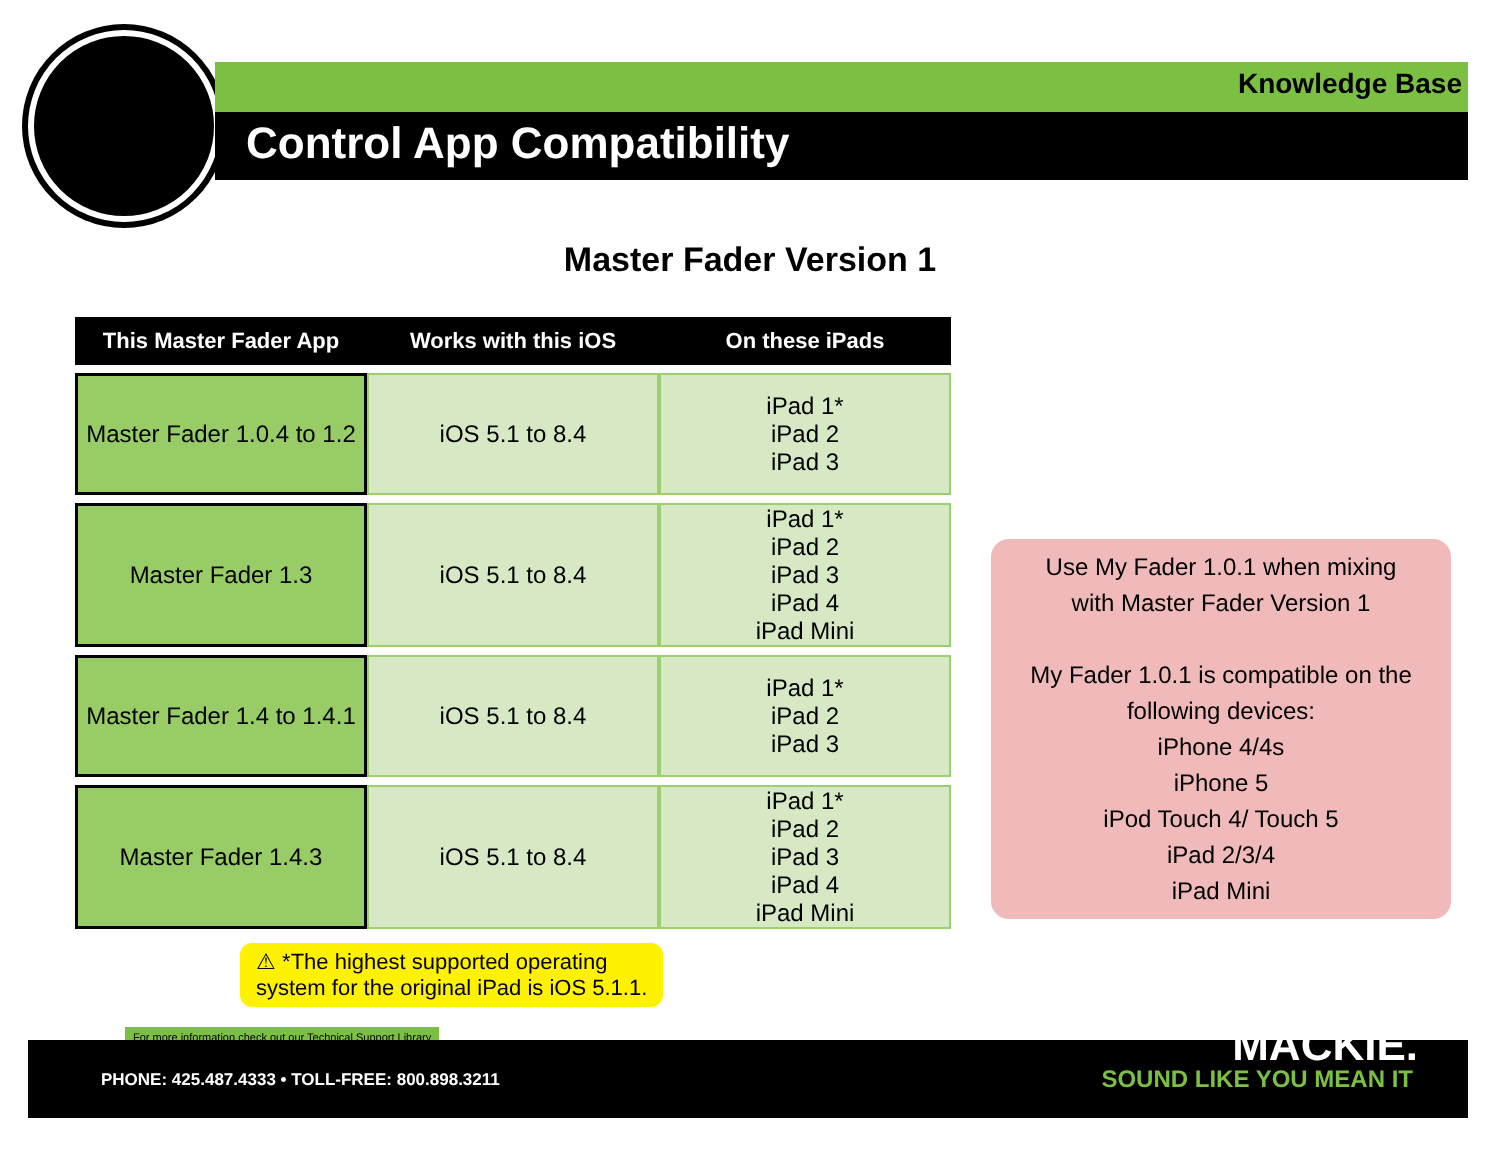Knowledge Base
Control App Compatibility
Master Fader Version 1
| This Master Fader App | Works with this iOS | On these iPads |
| --- | --- | --- |
| Master Fader 1.0.4 to 1.2 | iOS 5.1 to 8.4 | iPad 1* iPad 2 iPad 3 |
| Master Fader 1.3 | iOS 5.1 to 8.4 | iPad 1* iPad 2 iPad 3 iPad 4 iPad Mini |
| Master Fader 1.4 to 1.4.1 | iOS 5.1 to 8.4 | iPad 1* iPad 2 iPad 3 |
| Master Fader 1.4.3 | iOS 5.1 to 8.4 | iPad 1* iPad 2 iPad 3 iPad 4 iPad Mini |
Use My Fader 1.0.1 when mixing
with Master Fader Version 1
My Fader 1.0.1 is compatible on the following devices:
iPhone 4/4s
iPhone 5
iPod Touch 4/ Touch 5
iPad 2/3/4
iPad Mini
⚠ *The highest supported operating
system for the original iPad is iOS 5.1.1.
For more information check out our Technical Support Library
PHONE: 425.487.4333 • TOLL-FREE: 800.898.3211
MACKIE.
SOUND LIKE YOU MEAN IT